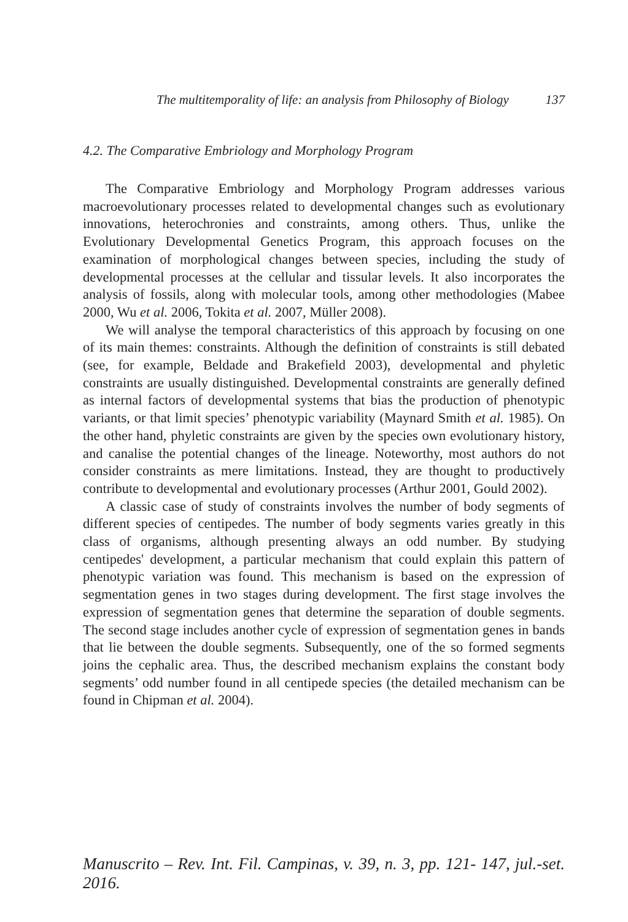The multitemporality of life: an analysis from Philosophy of Biology 137
4.2. The Comparative Embriology and Morphology Program
The Comparative Embriology and Morphology Program addresses various macroevolutionary processes related to developmental changes such as evolutionary innovations, heterochronies and constraints, among others. Thus, unlike the Evolutionary Developmental Genetics Program, this approach focuses on the examination of morphological changes between species, including the study of developmental processes at the cellular and tissular levels. It also incorporates the analysis of fossils, along with molecular tools, among other methodologies (Mabee 2000, Wu et al. 2006, Tokita et al. 2007, Müller 2008).
We will analyse the temporal characteristics of this approach by focusing on one of its main themes: constraints. Although the definition of constraints is still debated (see, for example, Beldade and Brakefield 2003), developmental and phyletic constraints are usually distinguished. Developmental constraints are generally defined as internal factors of developmental systems that bias the production of phenotypic variants, or that limit species’ phenotypic variability (Maynard Smith et al. 1985). On the other hand, phyletic constraints are given by the species own evolutionary history, and canalise the potential changes of the lineage. Noteworthy, most authors do not consider constraints as mere limitations. Instead, they are thought to productively contribute to developmental and evolutionary processes (Arthur 2001, Gould 2002).
A classic case of study of constraints involves the number of body segments of different species of centipedes. The number of body segments varies greatly in this class of organisms, although presenting always an odd number. By studying centipedes' development, a particular mechanism that could explain this pattern of phenotypic variation was found. This mechanism is based on the expression of segmentation genes in two stages during development. The first stage involves the expression of segmentation genes that determine the separation of double segments. The second stage includes another cycle of expression of segmentation genes in bands that lie between the double segments. Subsequently, one of the so formed segments joins the cephalic area. Thus, the described mechanism explains the constant body segments’ odd number found in all centipede species (the detailed mechanism can be found in Chipman et al. 2004).
Manuscrito – Rev. Int. Fil. Campinas, v. 39, n. 3, pp. 121- 147, jul.-set. 2016.